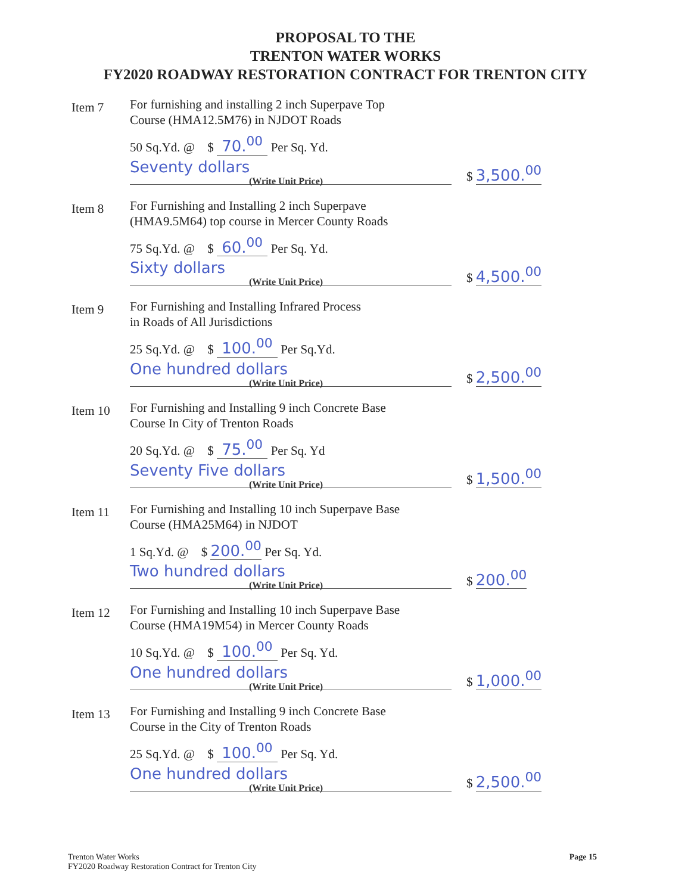PROPOSAL TO THE
TRENTON WATER WORKS
FY2020 ROADWAY RESTORATION CONTRACT FOR TRENTON CITY
Item 7
For furnishing and installing 2 inch Superpave Top
Course (HMA12.5M76) in NJDOT Roads
50 Sq.Yd. @ $ 70.<sup>00</sup> Per Sq. Yd.
Seventy dollars
(Write Unit Price)
$ 3,500.<sup>00</sup>
Item 8
For Furnishing and Installing 2 inch Superpave
(HMA9.5M64) top course in Mercer County Roads
75 Sq.Yd. @ $ 60.<sup>00</sup> Per Sq. Yd.
Sixty dollars
(Write Unit Price)
$ 4,500.<sup>00</sup>
Item 9
For Furnishing and Installing Infrared Process
in Roads of All Jurisdictions
25 Sq.Yd. @ $ 100.<sup>00</sup> Per Sq.Yd.
One hundred dollars
(Write Unit Price)
$ 2,500.<sup>00</sup>
Item 10
For Furnishing and Installing 9 inch Concrete Base
Course In City of Trenton Roads
20 Sq.Yd. @ $ 75.<sup>00</sup> Per Sq. Yd
Seventy Five dollars
(Write Unit Price)
$ 1,500.<sup>00</sup>
Item 11
For Furnishing and Installing 10 inch Superpave Base
Course (HMA25M64) in NJDOT
1 Sq.Yd. @ $ 200.<sup>00</sup> Per Sq. Yd.
Two hundred dollars
(Write Unit Price)
$ 200.<sup>00</sup>
Item 12
For Furnishing and Installing 10 inch Superpave Base
Course (HMA19M54) in Mercer County Roads
10 Sq.Yd. @ $ 100.<sup>00</sup> Per Sq. Yd.
One hundred dollars
(Write Unit Price)
$ 1,000.<sup>00</sup>
Item 13
For Furnishing and Installing 9 inch Concrete Base
Course in the City of Trenton Roads
25 Sq.Yd. @ $ 100.<sup>00</sup> Per Sq. Yd.
One hundred dollars
(Write Unit Price)
$ 2,500.<sup>00</sup>
Trenton Water Works
FY2020 Roadway Restoration Contract for Trenton City
Page 15